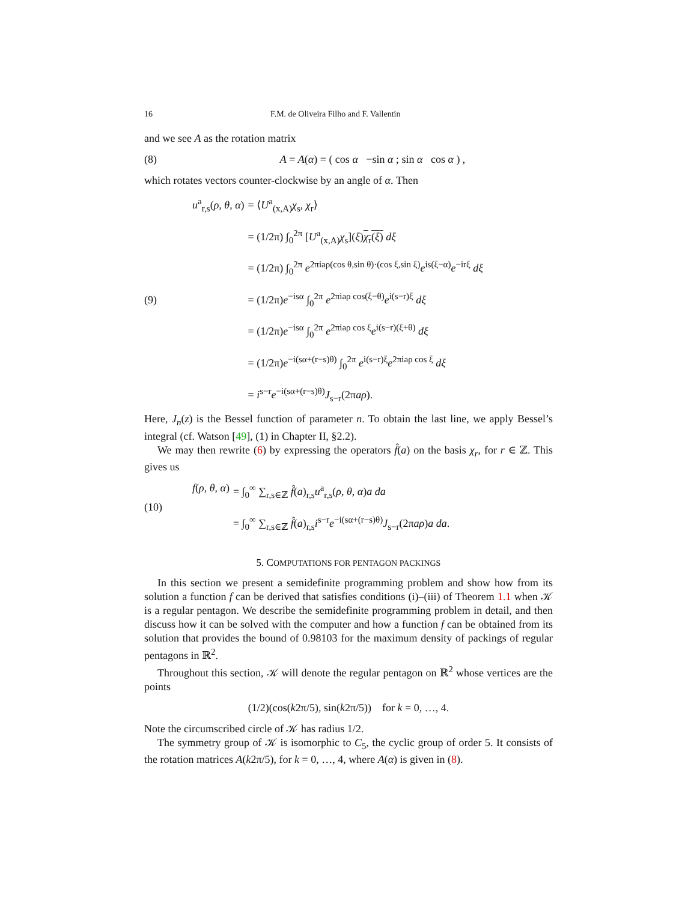16 F.M. de Oliveira Filho and F. Vallentin
and we see A as the rotation matrix
(8) A = A(α) = ( cos α −sin α ; sin α cos α ) ,
which rotates vectors counter-clockwise by an angle of α. Then
(9)
u<sup>a</sup><sub>r,s</sub>(ρ, θ, α)
= ⟨U<sup>a</sup><sub>(x,A)</sub>χ<sub>s</sub>, χ<sub>r</sub>⟩
= (1/2π) ∫<sub>0</sub><sup>2π</sup> [U<sup>a</sup><sub>(x,A)</sub>χ<sub>s</sub>](ξ)χ<sub>r</sub>(ξ) dξ
= (1/2π) ∫<sub>0</sub><sup>2π</sup> e<sup>2πiaρ(cos θ,sin θ)·(cos ξ,sin ξ)</sup>e<sup>is(ξ−α)</sup>e<sup>−irξ</sup> dξ
= (1/2π)e<sup>−isα</sup> ∫<sub>0</sub><sup>2π</sup> e<sup>2πiaρ cos(ξ−θ)</sup>e<sup>i(s−r)ξ</sup> dξ
= (1/2π)e<sup>−isα</sup> ∫<sub>0</sub><sup>2π</sup> e<sup>2πiaρ cos ξ</sup>e<sup>i(s−r)(ξ+θ)</sup> dξ
= (1/2π)e<sup>−i(sα+(r−s)θ)</sup> ∫<sub>0</sub><sup>2π</sup> e<sup>i(s−r)ξ</sup>e<sup>2πiaρ cos ξ</sup> dξ
= i<sup>s−r</sup>e<sup>−i(sα+(r−s)θ)</sup>J<sub>s−r</sub>(2πaρ).
Here, J<sub>n</sub>(z) is the Bessel function of parameter n. To obtain the last line, we apply Bessel’s integral (cf. Watson [49], (1) in Chapter II, §2.2).
We may then rewrite (6) by expressing the operators f̂(a) on the basis χ<sub>r</sub>, for r ∈ ℤ. This gives us
(10)
f(ρ, θ, α)
= ∫<sub>0</sub><sup>∞</sup> ∑<sub>r,s∈ℤ</sub> f̂(a)<sub>r,s</sub>u<sup>a</sup><sub>r,s</sub>(ρ, θ, α)a da
= ∫<sub>0</sub><sup>∞</sup> ∑<sub>r,s∈ℤ</sub> f̂(a)<sub>r,s</sub>i<sup>s−r</sup>e<sup>−i(sα+(r−s)θ)</sup>J<sub>s−r</sub>(2πaρ)a da.
5. COMPUTATIONS FOR PENTAGON PACKINGS
In this section we present a semidefinite programming problem and show how from its solution a function f can be derived that satisfies conditions (i)–(iii) of Theorem 1.1 when 𝒦 is a regular pentagon. We describe the semidefinite programming problem in detail, and then discuss how it can be solved with the computer and how a function f can be obtained from its solution that provides the bound of 0.98103 for the maximum density of packings of regular pentagons in ℝ<sup>2</sup>.
Throughout this section, 𝒦 will denote the regular pentagon on ℝ<sup>2</sup> whose vertices are the points
(1/2)(cos(k2π/5), sin(k2π/5)) for k = 0, …, 4.
Note the circumscribed circle of 𝒦 has radius 1/2.
The symmetry group of 𝒦 is isomorphic to C<sub>5</sub>, the cyclic group of order 5. It consists of the rotation matrices A(k2π/5), for k = 0, …, 4, where A(α) is given in (8).